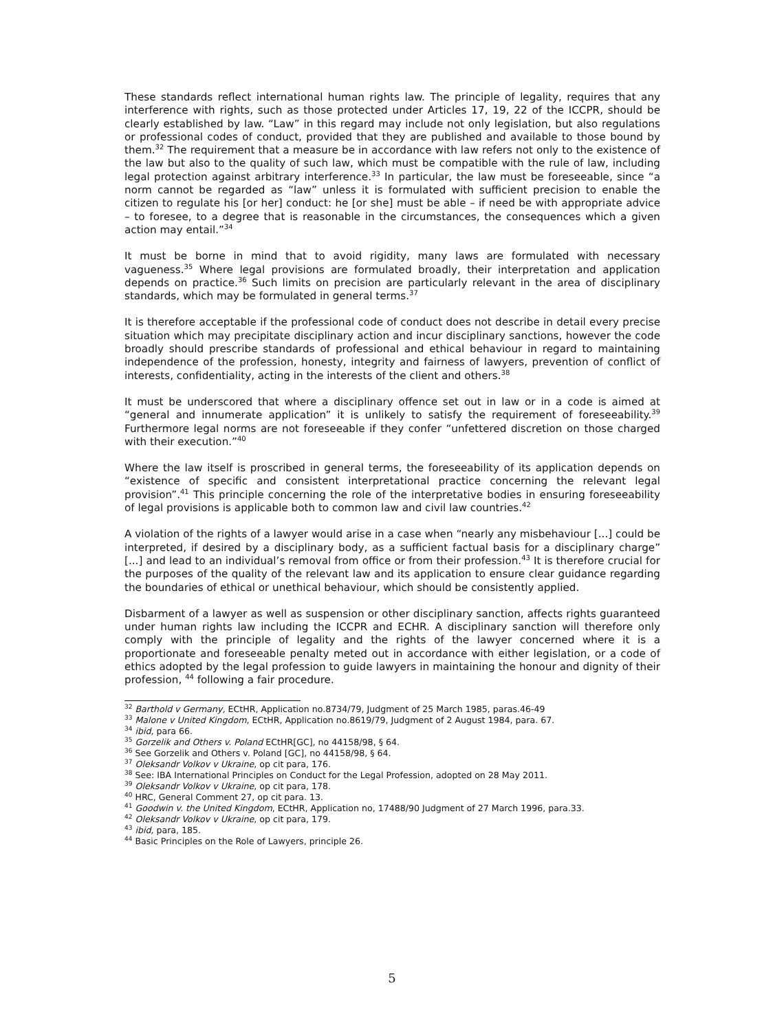These standards reflect international human rights law. The principle of legality, requires that any interference with rights, such as those protected under Articles 17, 19, 22 of the ICCPR, should be clearly established by law. “Law” in this regard may include not only legislation, but also regulations or professional codes of conduct, provided that they are published and available to those bound by them.<sup>32</sup> The requirement that a measure be in accordance with law refers not only to the existence of the law but also to the quality of such law, which must be compatible with the rule of law, including legal protection against arbitrary interference.<sup>33</sup> In particular, the law must be foreseeable, since “a norm cannot be regarded as “law” unless it is formulated with sufficient precision to enable the citizen to regulate his [or her] conduct: he [or she] must be able – if need be with appropriate advice – to foresee, to a degree that is reasonable in the circumstances, the consequences which a given action may entail.”<sup>34</sup>
It must be borne in mind that to avoid rigidity, many laws are formulated with necessary vagueness.<sup>35</sup> Where legal provisions are formulated broadly, their interpretation and application depends on practice.<sup>36</sup> Such limits on precision are particularly relevant in the area of disciplinary standards, which may be formulated in general terms.<sup>37</sup>
It is therefore acceptable if the professional code of conduct does not describe in detail every precise situation which may precipitate disciplinary action and incur disciplinary sanctions, however the code broadly should prescribe standards of professional and ethical behaviour in regard to maintaining independence of the profession, honesty, integrity and fairness of lawyers, prevention of conflict of interests, confidentiality, acting in the interests of the client and others.<sup>38</sup>
It must be underscored that where a disciplinary offence set out in law or in a code is aimed at “general and innumerate application” it is unlikely to satisfy the requirement of foreseeability.<sup>39</sup> Furthermore legal norms are not foreseeable if they confer “unfettered discretion on those charged with their execution.”<sup>40</sup>
Where the law itself is proscribed in general terms, the foreseeability of its application depends on “existence of specific and consistent interpretational practice concerning the relevant legal provision”.<sup>41</sup> This principle concerning the role of the interpretative bodies in ensuring foreseeability of legal provisions is applicable both to common law and civil law countries.<sup>42</sup>
A violation of the rights of a lawyer would arise in a case when “nearly any misbehaviour [...] could be interpreted, if desired by a disciplinary body, as a sufficient factual basis for a disciplinary charge” [...] and lead to an individual’s removal from office or from their profession.<sup>43</sup> It is therefore crucial for the purposes of the quality of the relevant law and its application to ensure clear guidance regarding the boundaries of ethical or unethical behaviour, which should be consistently applied.
Disbarment of a lawyer as well as suspension or other disciplinary sanction, affects rights guaranteed under human rights law including the ICCPR and ECHR. A disciplinary sanction will therefore only comply with the principle of legality and the rights of the lawyer concerned where it is a proportionate and foreseeable penalty meted out in accordance with either legislation, or a code of ethics adopted by the legal profession to guide lawyers in maintaining the honour and dignity of their profession, <sup>44</sup> following a fair procedure.
<sup>32</sup> Barthold v Germany, ECtHR, Application no.8734/79, Judgment of 25 March 1985, paras.46-49
<sup>33</sup> Malone v United Kingdom, ECtHR, Application no.8619/79, Judgment of 2 August 1984, para. 67.
<sup>34</sup> ibid, para 66.
<sup>35</sup> Gorzelik and Others v. Poland ECtHR[GC], no 44158/98, § 64.
<sup>36</sup> See Gorzelik and Others v. Poland [GC], no 44158/98, § 64.
<sup>37</sup> Oleksandr Volkov v Ukraine, op cit para, 176.
<sup>38</sup> See: IBA International Principles on Conduct for the Legal Profession, adopted on 28 May 2011.
<sup>39</sup> Oleksandr Volkov v Ukraine, op cit para, 178.
<sup>40</sup> HRC, General Comment 27, op cit para. 13.
<sup>41</sup> Goodwin v. the United Kingdom, ECtHR, Application no, 17488/90 Judgment of 27 March 1996, para.33.
<sup>42</sup> Oleksandr Volkov v Ukraine, op cit para, 179.
<sup>43</sup> ibid, para, 185.
<sup>44</sup> Basic Principles on the Role of Lawyers, principle 26.
5